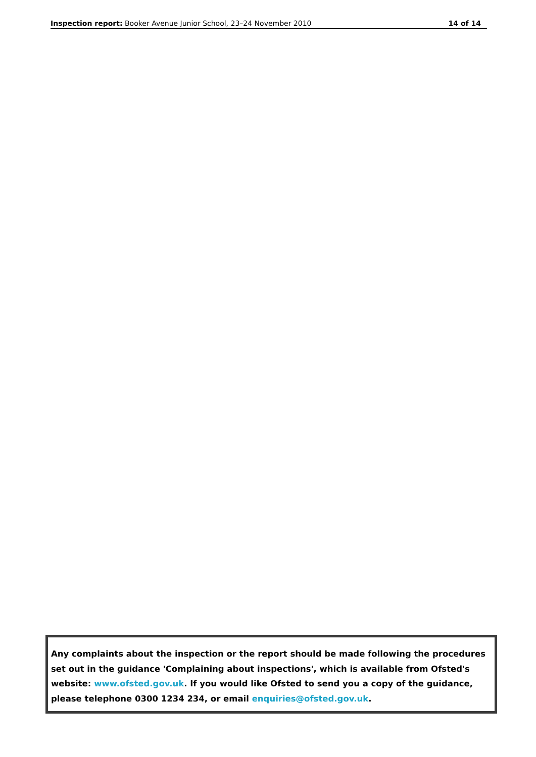Inspection report: Booker Avenue Junior School, 23–24 November 2010 14 of 14
Any complaints about the inspection or the report should be made following the procedures set out in the guidance 'Complaining about inspections', which is available from Ofsted's website: www.ofsted.gov.uk. If you would like Ofsted to send you a copy of the guidance, please telephone 0300 1234 234, or email enquiries@ofsted.gov.uk.